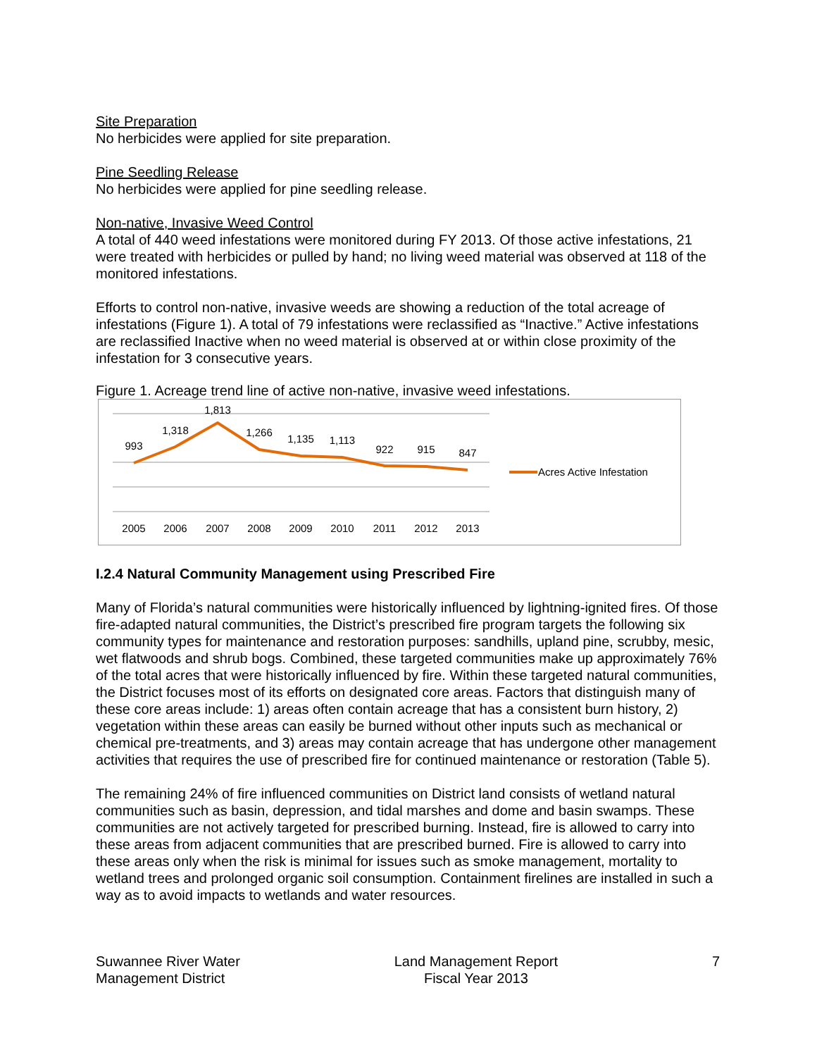Site Preparation
No herbicides were applied for site preparation.
Pine Seedling Release
No herbicides were applied for pine seedling release.
Non-native, Invasive Weed Control
A total of 440 weed infestations were monitored during FY 2013. Of those active infestations, 21 were treated with herbicides or pulled by hand; no living weed material was observed at 118 of the monitored infestations.
Efforts to control non-native, invasive weeds are showing a reduction of the total acreage of infestations (Figure 1). A total of 79 infestations were reclassified as “Inactive.” Active infestations are reclassified Inactive when no weed material is observed at or within close proximity of the infestation for 3 consecutive years.
Figure 1. Acreage trend line of active non-native, invasive weed infestations.
993
1,318
1,813
1,266
1,135
1,113
922
915
847
2005
2006
2007
2008
2009
2010
2011
2012
2013
Acres Active Infestation
I.2.4 Natural Community Management using Prescribed Fire
Many of Florida’s natural communities were historically influenced by lightning-ignited fires. Of those fire-adapted natural communities, the District’s prescribed fire program targets the following six community types for maintenance and restoration purposes: sandhills, upland pine, scrubby, mesic, wet flatwoods and shrub bogs. Combined, these targeted communities make up approximately 76% of the total acres that were historically influenced by fire. Within these targeted natural communities, the District focuses most of its efforts on designated core areas. Factors that distinguish many of these core areas include: 1) areas often contain acreage that has a consistent burn history, 2) vegetation within these areas can easily be burned without other inputs such as mechanical or chemical pre-treatments, and 3) areas may contain acreage that has undergone other management activities that requires the use of prescribed fire for continued maintenance or restoration (Table 5).
The remaining 24% of fire influenced communities on District land consists of wetland natural communities such as basin, depression, and tidal marshes and dome and basin swamps. These communities are not actively targeted for prescribed burning. Instead, fire is allowed to carry into these areas from adjacent communities that are prescribed burned. Fire is allowed to carry into these areas only when the risk is minimal for issues such as smoke management, mortality to wetland trees and prolonged organic soil consumption. Containment firelines are installed in such a way as to avoid impacts to wetlands and water resources.
Suwannee River Water
Management District
Land Management Report
Fiscal Year 2013
7